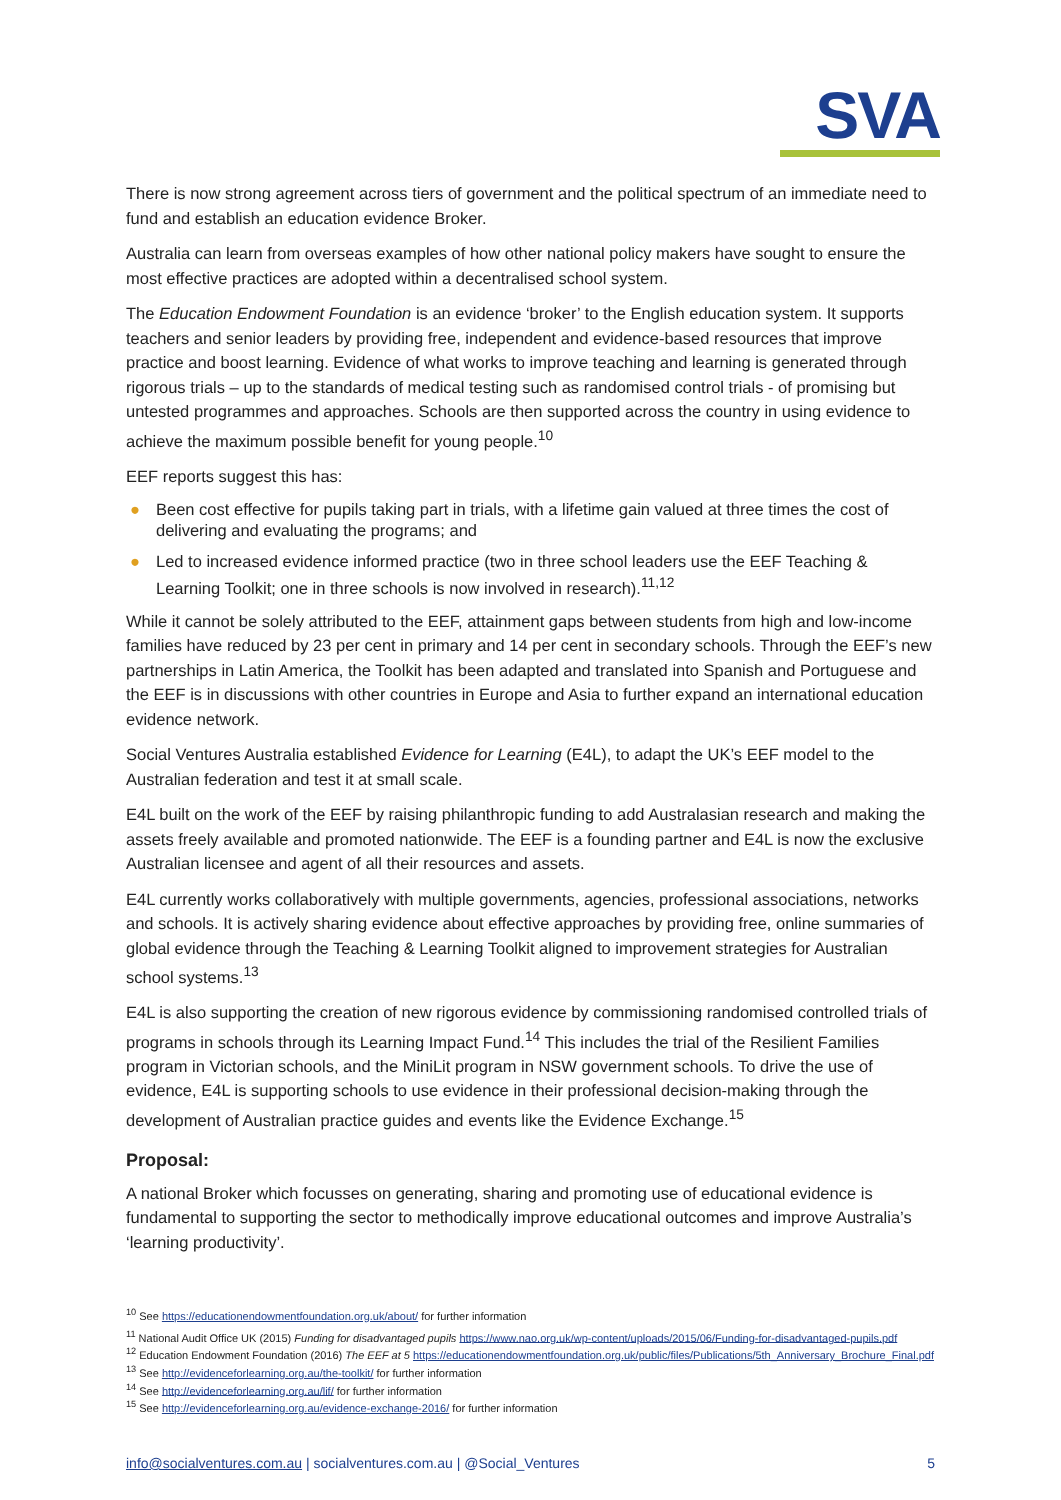SVA
There is now strong agreement across tiers of government and the political spectrum of an immediate need to fund and establish an education evidence Broker.
Australia can learn from overseas examples of how other national policy makers have sought to ensure the most effective practices are adopted within a decentralised school system.
The Education Endowment Foundation is an evidence ‘broker’ to the English education system. It supports teachers and senior leaders by providing free, independent and evidence-based resources that improve practice and boost learning. Evidence of what works to improve teaching and learning is generated through rigorous trials – up to the standards of medical testing such as randomised control trials - of promising but untested programmes and approaches. Schools are then supported across the country in using evidence to achieve the maximum possible benefit for young people.<sup>10</sup>
EEF reports suggest this has:
● Been cost effective for pupils taking part in trials, with a lifetime gain valued at three times the cost of delivering and evaluating the programs; and
● Led to increased evidence informed practice (two in three school leaders use the EEF Teaching & Learning Toolkit; one in three schools is now involved in research).<sup>11,12</sup>
While it cannot be solely attributed to the EEF, attainment gaps between students from high and low-income families have reduced by 23 per cent in primary and 14 per cent in secondary schools. Through the EEF’s new partnerships in Latin America, the Toolkit has been adapted and translated into Spanish and Portuguese and the EEF is in discussions with other countries in Europe and Asia to further expand an international education evidence network.
Social Ventures Australia established Evidence for Learning (E4L), to adapt the UK’s EEF model to the Australian federation and test it at small scale.
E4L built on the work of the EEF by raising philanthropic funding to add Australasian research and making the assets freely available and promoted nationwide. The EEF is a founding partner and E4L is now the exclusive Australian licensee and agent of all their resources and assets.
E4L currently works collaboratively with multiple governments, agencies, professional associations, networks and schools. It is actively sharing evidence about effective approaches by providing free, online summaries of global evidence through the Teaching & Learning Toolkit aligned to improvement strategies for Australian school systems.<sup>13</sup>
E4L is also supporting the creation of new rigorous evidence by commissioning randomised controlled trials of programs in schools through its Learning Impact Fund.<sup>14</sup> This includes the trial of the Resilient Families program in Victorian schools, and the MiniLit program in NSW government schools. To drive the use of evidence, E4L is supporting schools to use evidence in their professional decision-making through the development of Australian practice guides and events like the Evidence Exchange.<sup>15</sup>
Proposal:
A national Broker which focusses on generating, sharing and promoting use of educational evidence is fundamental to supporting the sector to methodically improve educational outcomes and improve Australia’s ‘learning productivity’.
<sup>10</sup> See https://educationendowmentfoundation.org.uk/about/ for further information
<sup>11</sup> National Audit Office UK (2015) Funding for disadvantaged pupils https://www.nao.org.uk/wp-content/uploads/2015/06/Funding-for-disadvantaged-pupils.pdf
<sup>12</sup> Education Endowment Foundation (2016) The EEF at 5 https://educationendowmentfoundation.org.uk/public/files/Publications/5th_Anniversary_Brochure_Final.pdf
<sup>13</sup> See http://evidenceforlearning.org.au/the-toolkit/ for further information
<sup>14</sup> See http://evidenceforlearning.org.au/lif/ for further information
<sup>15</sup> See http://evidenceforlearning.org.au/evidence-exchange-2016/ for further information
info@socialventures.com.au | socialventures.com.au | @Social_Ventures 5